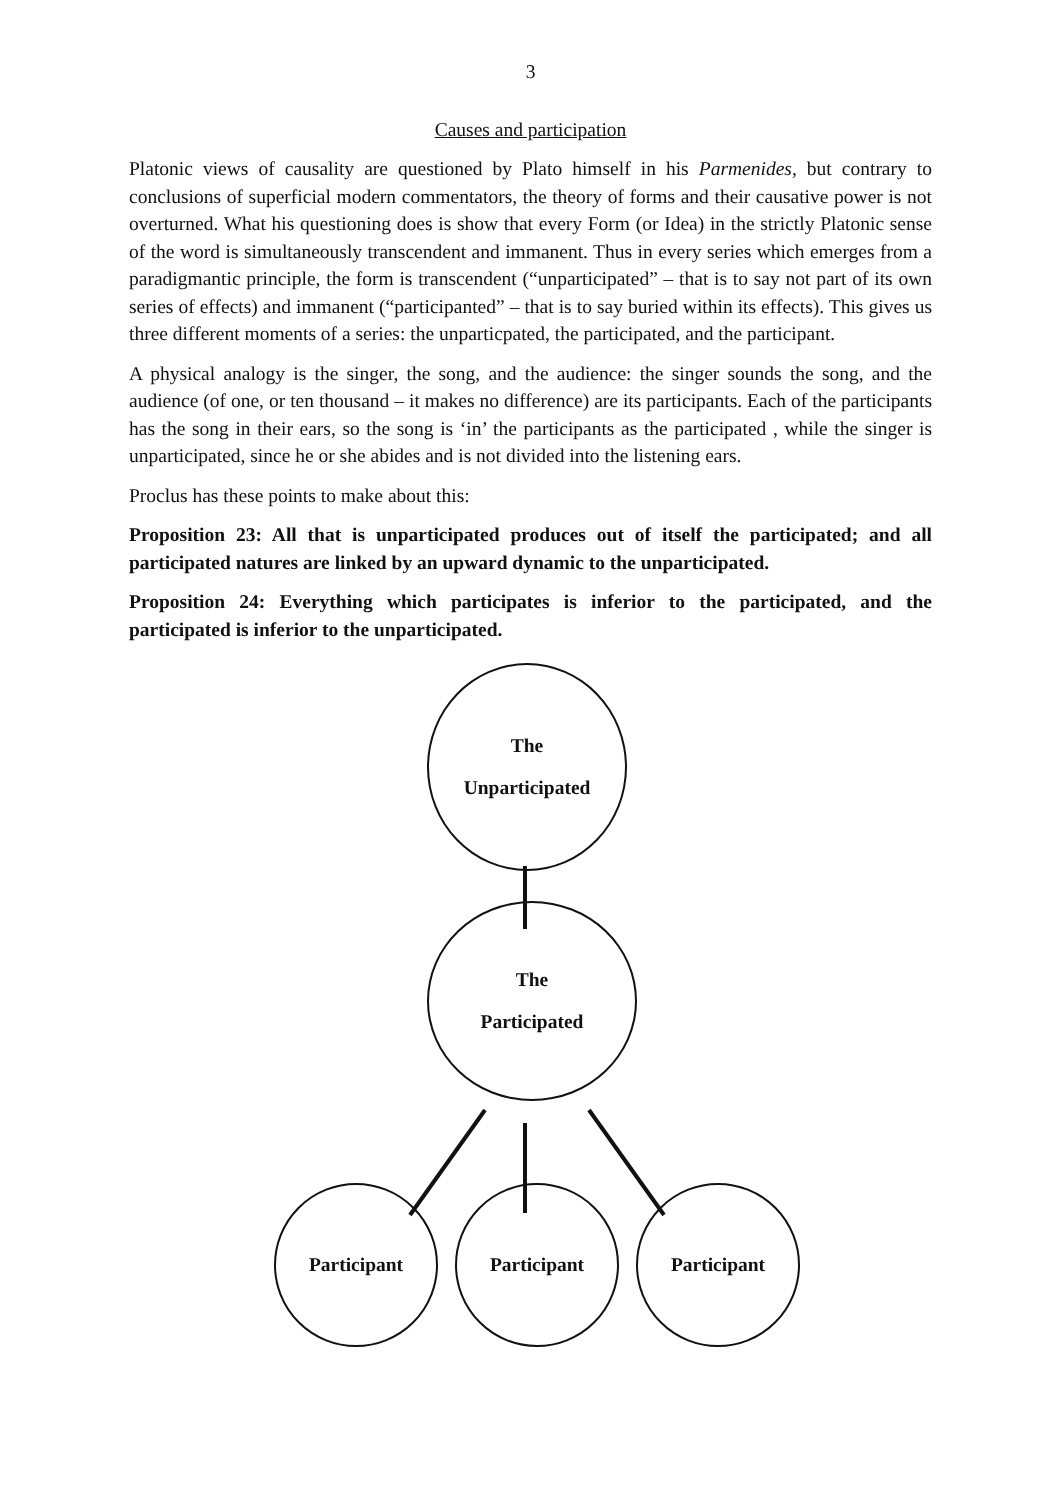3
Causes and participation
Platonic views of causality are questioned by Plato himself in his Parmenides, but contrary to conclusions of superficial modern commentators, the theory of forms and their causative power is not overturned. What his questioning does is show that every Form (or Idea) in the strictly Platonic sense of the word is simultaneously transcendent and immanent. Thus in every series which emerges from a paradigmantic principle, the form is transcendent (“unparticipated” – that is to say not part of its own series of effects) and immanent (“participanted” – that is to say buried within its effects). This gives us three different moments of a series: the unparticpated, the participated, and the participant.
A physical analogy is the singer, the song, and the audience: the singer sounds the song, and the audience (of one, or ten thousand – it makes no difference) are its participants. Each of the participants has the song in their ears, so the song is ‘in’ the participants as the participated , while the singer is unparticipated, since he or she abides and is not divided into the listening ears.
Proclus has these points to make about this:
Proposition 23: All that is unparticipated produces out of itself the participated; and all participated natures are linked by an upward dynamic to the unparticipated.
Proposition 24: Everything which participates is inferior to the participated, and the participated is inferior to the unparticipated.
The
Unparticipated
The
Participated
Participant Participant Participant